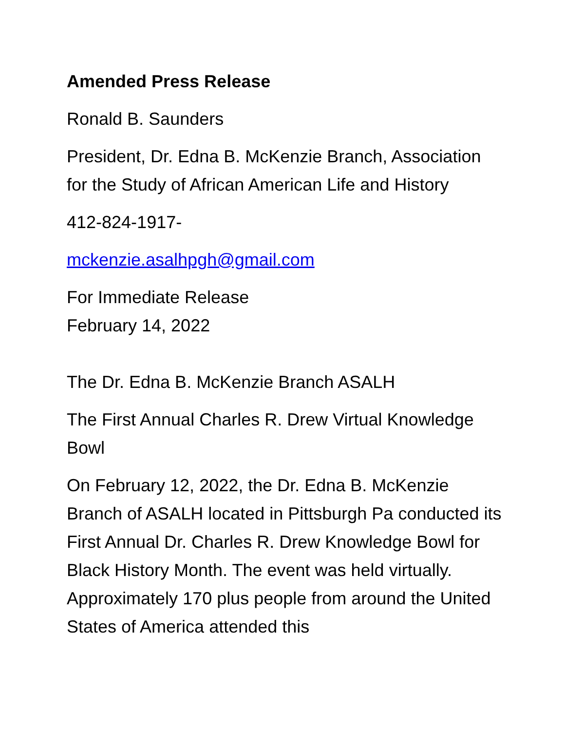Amended Press Release
Ronald B. Saunders
President, Dr. Edna B. McKenzie Branch, Association for the Study of African American Life and History
412-824-1917-
mckenzie.asalhpgh@gmail.com
For Immediate Release
February 14, 2022
The Dr. Edna B. McKenzie Branch ASALH
The First Annual Charles R. Drew Virtual Knowledge Bowl
On February 12, 2022, the Dr. Edna B. McKenzie Branch of ASALH located in Pittsburgh Pa conducted its First Annual Dr. Charles R. Drew Knowledge Bowl for Black History Month. The event was held virtually. Approximately 170 plus people from around the United States of America attended this